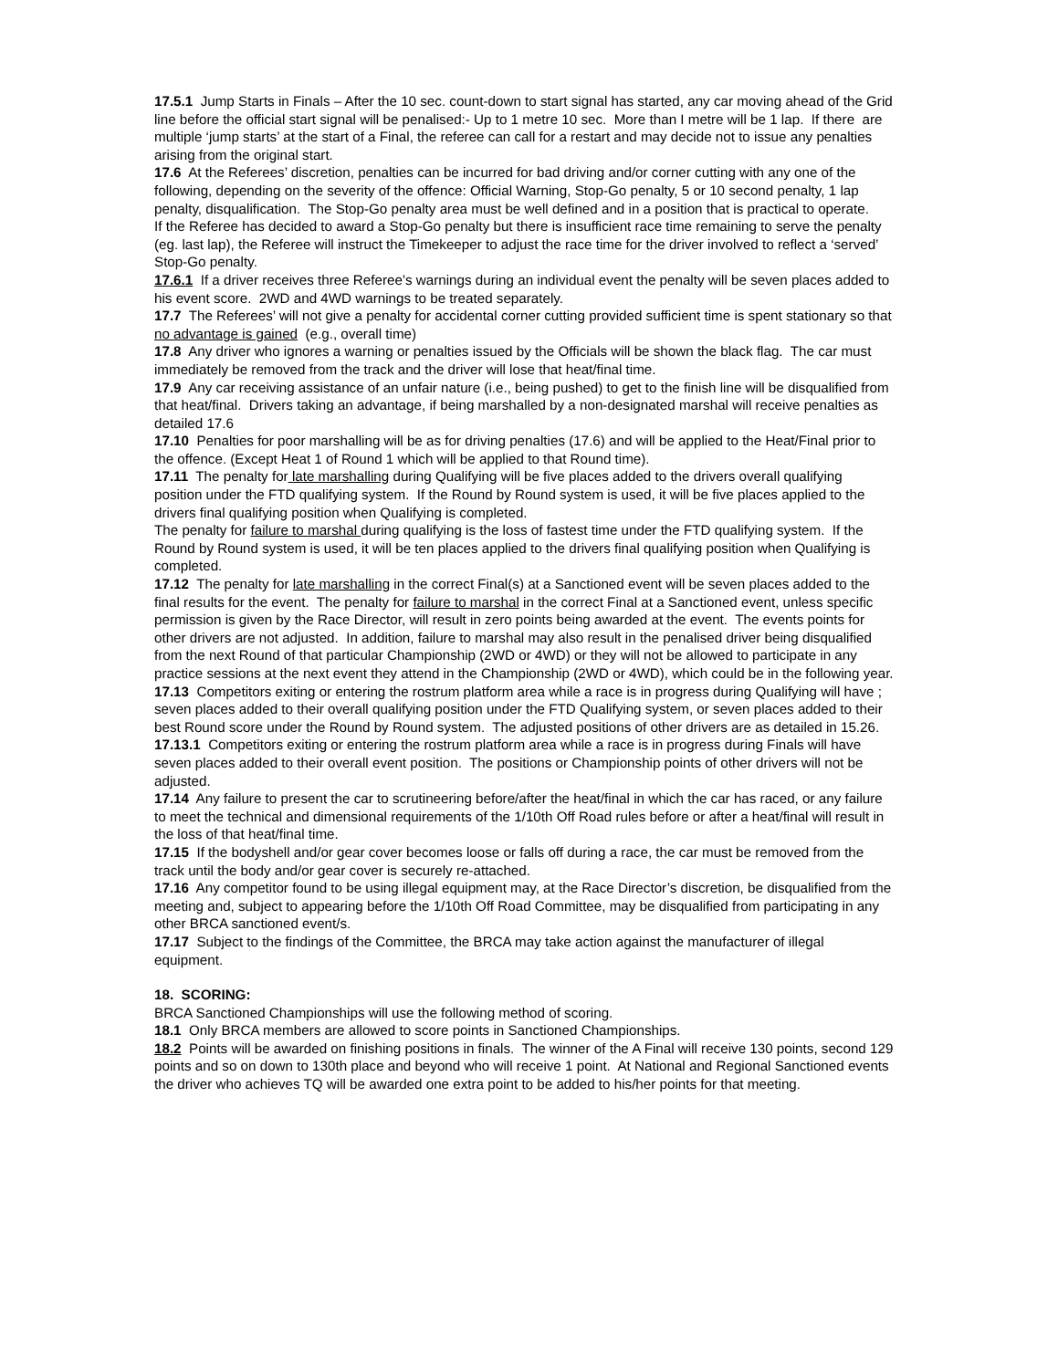17.5.1 Jump Starts in Finals – After the 10 sec. count-down to start signal has started, any car moving ahead of the Grid line before the official start signal will be penalised:- Up to 1 metre 10 sec. More than I metre will be 1 lap. If there are multiple ‘jump starts’ at the start of a Final, the referee can call for a restart and may decide not to issue any penalties arising from the original start.
17.6 At the Referees’ discretion, penalties can be incurred for bad driving and/or corner cutting with any one of the following, depending on the severity of the offence: Official Warning, Stop-Go penalty, 5 or 10 second penalty, 1 lap penalty, disqualification. The Stop-Go penalty area must be well defined and in a position that is practical to operate.
If the Referee has decided to award a Stop-Go penalty but there is insufficient race time remaining to serve the penalty (eg. last lap), the Referee will instruct the Timekeeper to adjust the race time for the driver involved to reflect a ‘served’ Stop-Go penalty.
17.6.1 If a driver receives three Referee’s warnings during an individual event the penalty will be seven places added to his event score. 2WD and 4WD warnings to be treated separately.
17.7 The Referees’ will not give a penalty for accidental corner cutting provided sufficient time is spent stationary so that no advantage is gained (e.g., overall time)
17.8 Any driver who ignores a warning or penalties issued by the Officials will be shown the black flag. The car must immediately be removed from the track and the driver will lose that heat/final time.
17.9 Any car receiving assistance of an unfair nature (i.e., being pushed) to get to the finish line will be disqualified from that heat/final. Drivers taking an advantage, if being marshalled by a non-designated marshal will receive penalties as detailed 17.6
17.10 Penalties for poor marshalling will be as for driving penalties (17.6) and will be applied to the Heat/Final prior to the offence. (Except Heat 1 of Round 1 which will be applied to that Round time).
17.11 The penalty for late marshalling during Qualifying will be five places added to the drivers overall qualifying position under the FTD qualifying system. If the Round by Round system is used, it will be five places applied to the drivers final qualifying position when Qualifying is completed.
The penalty for failure to marshal during qualifying is the loss of fastest time under the FTD qualifying system. If the Round by Round system is used, it will be ten places applied to the drivers final qualifying position when Qualifying is completed.
17.12 The penalty for late marshalling in the correct Final(s) at a Sanctioned event will be seven places added to the final results for the event. The penalty for failure to marshal in the correct Final at a Sanctioned event, unless specific permission is given by the Race Director, will result in zero points being awarded at the event. The events points for other drivers are not adjusted. In addition, failure to marshal may also result in the penalised driver being disqualified from the next Round of that particular Championship (2WD or 4WD) or they will not be allowed to participate in any practice sessions at the next event they attend in the Championship (2WD or 4WD), which could be in the following year.
17.13 Competitors exiting or entering the rostrum platform area while a race is in progress during Qualifying will have ; seven places added to their overall qualifying position under the FTD Qualifying system, or seven places added to their best Round score under the Round by Round system. The adjusted positions of other drivers are as detailed in 15.26.
17.13.1 Competitors exiting or entering the rostrum platform area while a race is in progress during Finals will have seven places added to their overall event position. The positions or Championship points of other drivers will not be adjusted.
17.14 Any failure to present the car to scrutineering before/after the heat/final in which the car has raced, or any failure to meet the technical and dimensional requirements of the 1/10th Off Road rules before or after a heat/final will result in the loss of that heat/final time.
17.15 If the bodyshell and/or gear cover becomes loose or falls off during a race, the car must be removed from the track until the body and/or gear cover is securely re-attached.
17.16 Any competitor found to be using illegal equipment may, at the Race Director’s discretion, be disqualified from the meeting and, subject to appearing before the 1/10th Off Road Committee, may be disqualified from participating in any other BRCA sanctioned event/s.
17.17 Subject to the findings of the Committee, the BRCA may take action against the manufacturer of illegal equipment.
18. SCORING:
BRCA Sanctioned Championships will use the following method of scoring.
18.1 Only BRCA members are allowed to score points in Sanctioned Championships.
18.2 Points will be awarded on finishing positions in finals. The winner of the A Final will receive 130 points, second 129 points and so on down to 130th place and beyond who will receive 1 point. At National and Regional Sanctioned events the driver who achieves TQ will be awarded one extra point to be added to his/her points for that meeting.